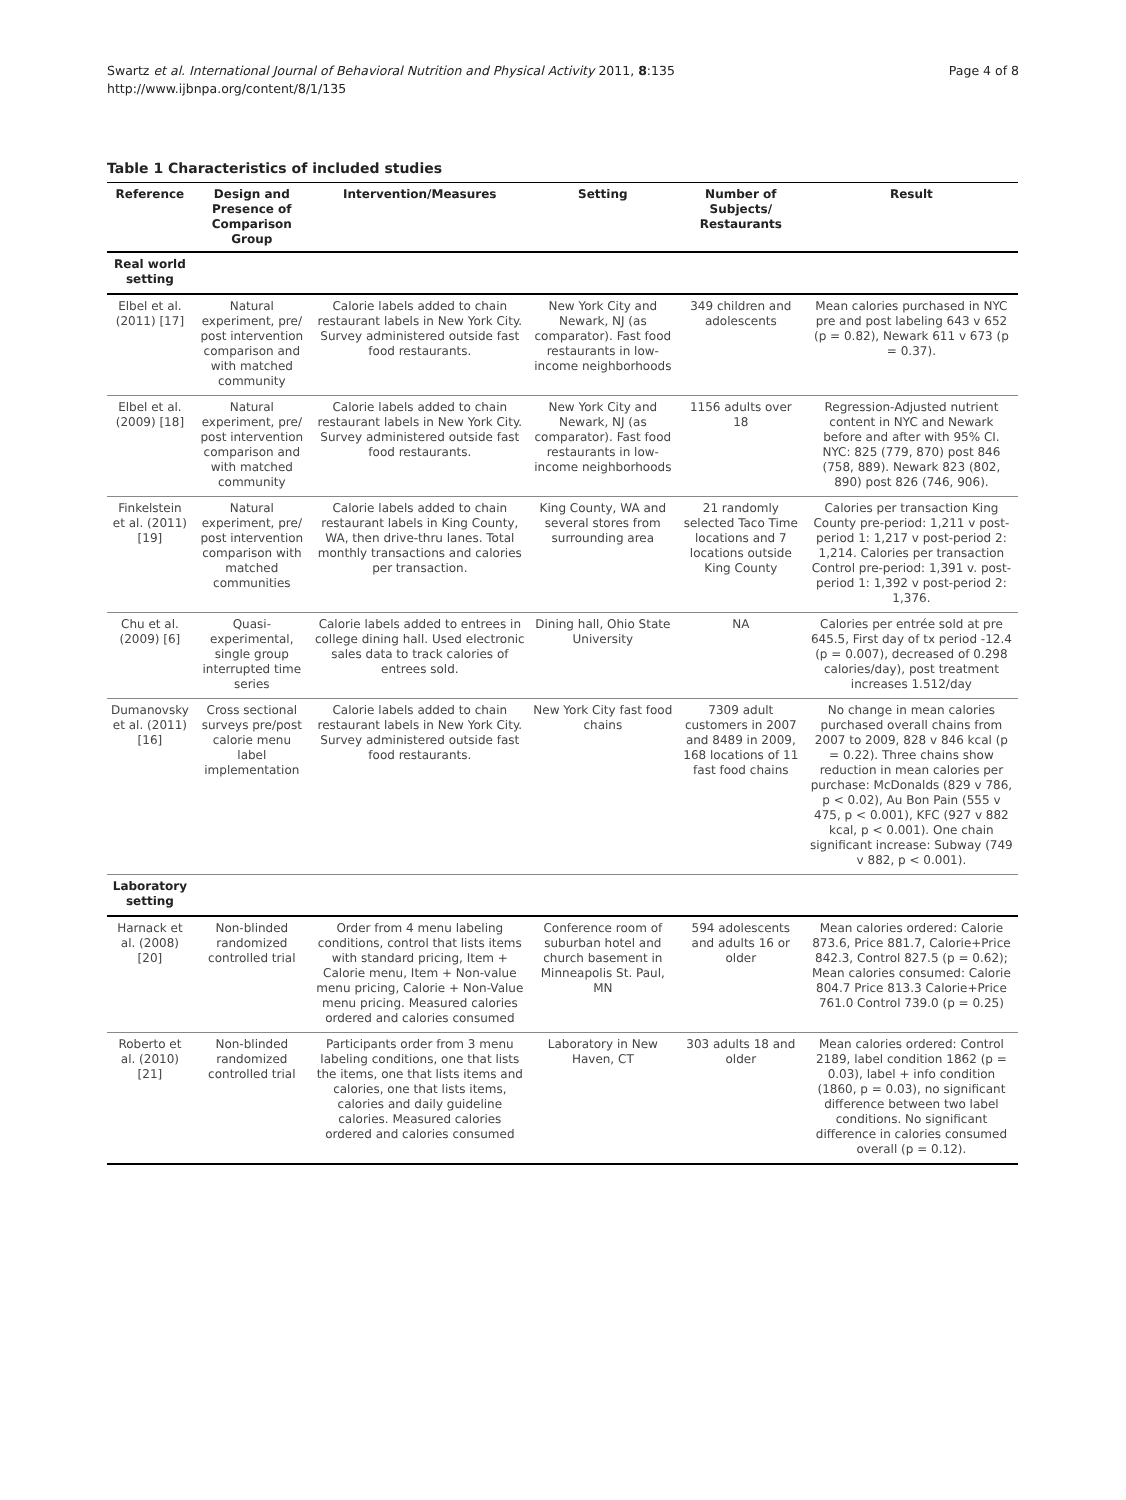Swartz et al. International Journal of Behavioral Nutrition and Physical Activity 2011, 8:135
http://www.ijbnpa.org/content/8/1/135
Page 4 of 8
Table 1 Characteristics of included studies
| Reference | Design and Presence of Comparison Group | Intervention/Measures | Setting | Number of Subjects/ Restaurants | Result |
| --- | --- | --- | --- | --- | --- |
| Real world setting | | | | | |
| Elbel et al. (2011) [17] | Natural experiment, pre/ post intervention comparison and with matched community | Calorie labels added to chain restaurant labels in New York City. Survey administered outside fast food restaurants. | New York City and Newark, NJ (as comparator). Fast food restaurants in low-income neighborhoods | 349 children and adolescents | Mean calories purchased in NYC pre and post labeling 643 v 652 (p = 0.82), Newark 611 v 673 (p = 0.37). |
| Elbel et al. (2009) [18] | Natural experiment, pre/ post intervention comparison and with matched community | Calorie labels added to chain restaurant labels in New York City. Survey administered outside fast food restaurants. | New York City and Newark, NJ (as comparator). Fast food restaurants in low-income neighborhoods | 1156 adults over 18 | Regression-Adjusted nutrient content in NYC and Newark before and after with 95% CI. NYC: 825 (779, 870) post 846 (758, 889). Newark 823 (802, 890) post 826 (746, 906). |
| Finkelstein et al. (2011) [19] | Natural experiment, pre/ post intervention comparison with matched communities | Calorie labels added to chain restaurant labels in King County, WA, then drive-thru lanes. Total monthly transactions and calories per transaction. | King County, WA and several stores from surrounding area | 21 randomly selected Taco Time locations and 7 locations outside King County | Calories per transaction King County pre-period: 1,211 v post-period 1: 1,217 v post-period 2: 1,214. Calories per transaction Control pre-period: 1,391 v. post-period 1: 1,392 v post-period 2: 1,376. |
| Chu et al. (2009) [6] | Quasi-experimental, single group interrupted time series | Calorie labels added to entrees in college dining hall. Used electronic sales data to track calories of entrees sold. | Dining hall, Ohio State University | NA | Calories per entrée sold at pre 645.5, First day of tx period -12.4 (p = 0.007), decreased of 0.298 calories/day), post treatment increases 1.512/day |
| Dumanovsky et al. (2011) [16] | Cross sectional surveys pre/post calorie menu label implementation | Calorie labels added to chain restaurant labels in New York City. Survey administered outside fast food restaurants. | New York City fast food chains | 7309 adult customers in 2007 and 8489 in 2009, 168 locations of 11 fast food chains | No change in mean calories purchased overall chains from 2007 to 2009, 828 v 846 kcal (p = 0.22). Three chains show reduction in mean calories per purchase: McDonalds (829 v 786, p < 0.02), Au Bon Pain (555 v 475, p < 0.001), KFC (927 v 882 kcal, p < 0.001). One chain significant increase: Subway (749 v 882, p < 0.001). |
| Laboratory setting | | | | | |
| Harnack et al. (2008) [20] | Non-blinded randomized controlled trial | Order from 4 menu labeling conditions, control that lists items with standard pricing, Item + Calorie menu, Item + Non-value menu pricing, Calorie + Non-Value menu pricing. Measured calories ordered and calories consumed | Conference room of suburban hotel and church basement in Minneapolis St. Paul, MN | 594 adolescents and adults 16 or older | Mean calories ordered: Calorie 873.6, Price 881.7, Calorie+Price 842.3, Control 827.5 (p = 0.62); Mean calories consumed: Calorie 804.7 Price 813.3 Calorie+Price 761.0 Control 739.0 (p = 0.25) |
| Roberto et al. (2010) [21] | Non-blinded randomized controlled trial | Participants order from 3 menu labeling conditions, one that lists the items, one that lists items and calories, one that lists items, calories and daily guideline calories. Measured calories ordered and calories consumed | Laboratory in New Haven, CT | 303 adults 18 and older | Mean calories ordered: Control 2189, label condition 1862 (p = 0.03), label + info condition (1860, p = 0.03), no significant difference between two label conditions. No significant difference in calories consumed overall (p = 0.12). |